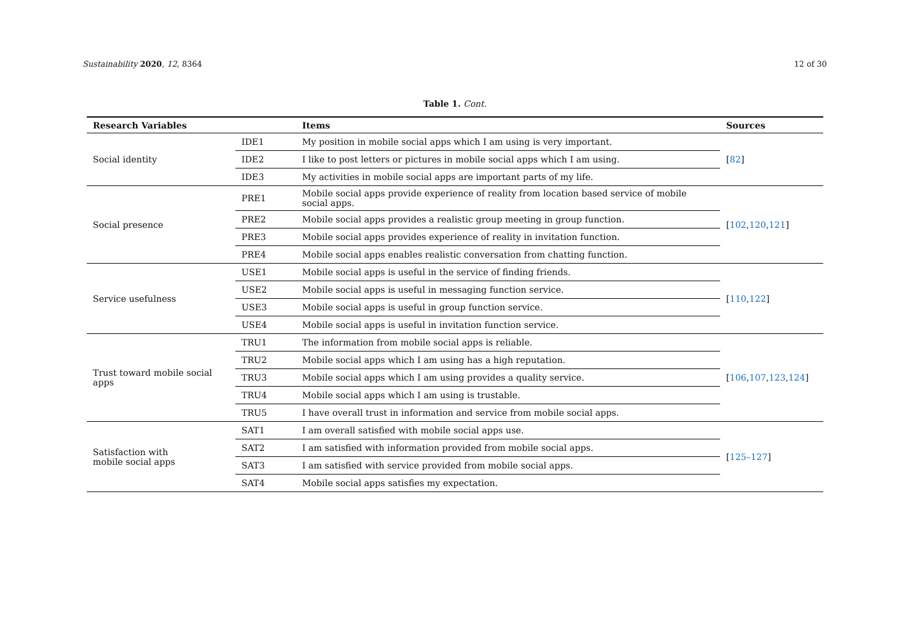Sustainability 2020, 12, 8364 12 of 30
Table 1. Cont.
| Research Variables | | Items | Sources |
| --- | --- | --- | --- |
| Social identity | IDE1 | My position in mobile social apps which I am using is very important. | [ 82 ] |
| | IDE2 | I like to post letters or pictures in mobile social apps which I am using. | |
| | IDE3 | My activities in mobile social apps are important parts of my life. | |
| Social presence | PRE1 | Mobile social apps provide experience of reality from location based service of mobile social apps. | [ 102 , 120 , 121 ] |
| | PRE2 | Mobile social apps provides a realistic group meeting in group function. | |
| | PRE3 | Mobile social apps provides experience of reality in invitation function. | |
| | PRE4 | Mobile social apps enables realistic conversation from chatting function. | |
| Service usefulness | USE1 | Mobile social apps is useful in the service of finding friends. | [ 110 , 122 ] |
| | USE2 | Mobile social apps is useful in messaging function service. | |
| | USE3 | Mobile social apps is useful in group function service. | |
| | USE4 | Mobile social apps is useful in invitation function service. | |
| Trust toward mobile social apps | TRU1 | The information from mobile social apps is reliable. | [ 106 , 107 , 123 , 124 ] |
| | TRU2 | Mobile social apps which I am using has a high reputation. | |
| | TRU3 | Mobile social apps which I am using provides a quality service. | |
| | TRU4 | Mobile social apps which I am using is trustable. | |
| | TRU5 | I have overall trust in information and service from mobile social apps. | |
| Satisfaction with mobile social apps | SAT1 | I am overall satisfied with mobile social apps use. | [ 125–127 ] |
| | SAT2 | I am satisfied with information provided from mobile social apps. | |
| | SAT3 | I am satisfied with service provided from mobile social apps. | |
| | SAT4 | Mobile social apps satisfies my expectation. | |